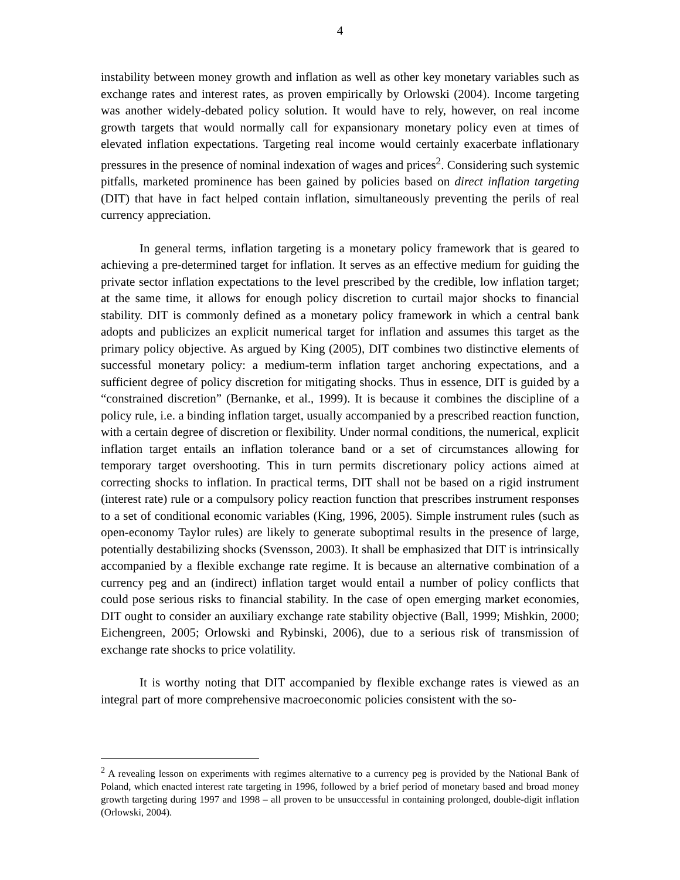4
instability between money growth and inflation as well as other key monetary variables such as exchange rates and interest rates, as proven empirically by Orlowski (2004). Income targeting was another widely-debated policy solution. It would have to rely, however, on real income growth targets that would normally call for expansionary monetary policy even at times of elevated inflation expectations. Targeting real income would certainly exacerbate inflationary pressures in the presence of nominal indexation of wages and prices<sup>2</sup>. Considering such systemic pitfalls, marketed prominence has been gained by policies based on direct inflation targeting (DIT) that have in fact helped contain inflation, simultaneously preventing the perils of real currency appreciation.
In general terms, inflation targeting is a monetary policy framework that is geared to achieving a pre-determined target for inflation. It serves as an effective medium for guiding the private sector inflation expectations to the level prescribed by the credible, low inflation target; at the same time, it allows for enough policy discretion to curtail major shocks to financial stability. DIT is commonly defined as a monetary policy framework in which a central bank adopts and publicizes an explicit numerical target for inflation and assumes this target as the primary policy objective. As argued by King (2005), DIT combines two distinctive elements of successful monetary policy: a medium-term inflation target anchoring expectations, and a sufficient degree of policy discretion for mitigating shocks. Thus in essence, DIT is guided by a “constrained discretion” (Bernanke, et al., 1999). It is because it combines the discipline of a policy rule, i.e. a binding inflation target, usually accompanied by a prescribed reaction function, with a certain degree of discretion or flexibility. Under normal conditions, the numerical, explicit inflation target entails an inflation tolerance band or a set of circumstances allowing for temporary target overshooting. This in turn permits discretionary policy actions aimed at correcting shocks to inflation. In practical terms, DIT shall not be based on a rigid instrument (interest rate) rule or a compulsory policy reaction function that prescribes instrument responses to a set of conditional economic variables (King, 1996, 2005). Simple instrument rules (such as open-economy Taylor rules) are likely to generate suboptimal results in the presence of large, potentially destabilizing shocks (Svensson, 2003). It shall be emphasized that DIT is intrinsically accompanied by a flexible exchange rate regime. It is because an alternative combination of a currency peg and an (indirect) inflation target would entail a number of policy conflicts that could pose serious risks to financial stability. In the case of open emerging market economies, DIT ought to consider an auxiliary exchange rate stability objective (Ball, 1999; Mishkin, 2000; Eichengreen, 2005; Orlowski and Rybinski, 2006), due to a serious risk of transmission of exchange rate shocks to price volatility.
It is worthy noting that DIT accompanied by flexible exchange rates is viewed as an integral part of more comprehensive macroeconomic policies consistent with the so-
<sup>2</sup> A revealing lesson on experiments with regimes alternative to a currency peg is provided by the National Bank of Poland, which enacted interest rate targeting in 1996, followed by a brief period of monetary based and broad money growth targeting during 1997 and 1998 – all proven to be unsuccessful in containing prolonged, double-digit inflation (Orlowski, 2004).